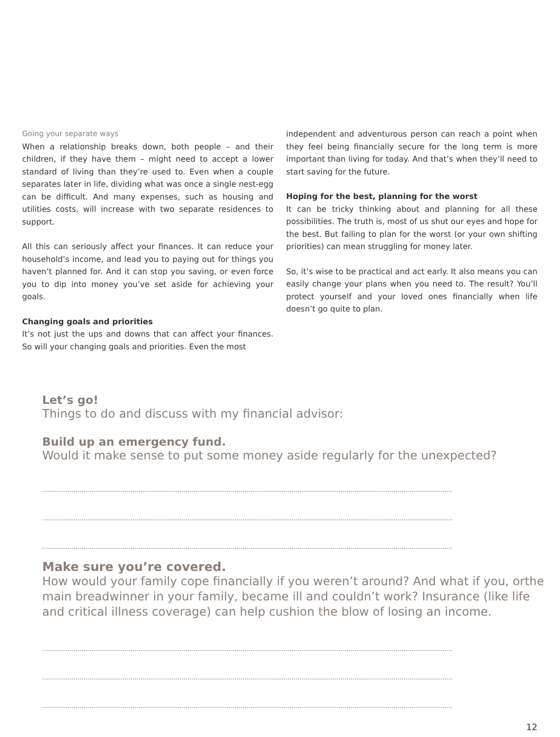Going your separate ways
When a relationship breaks down, both people – and their children, if they have them – might need to accept a lower standard of living than they’re used to. Even when a couple separates later in life, dividing what was once a single nest-egg can be difficult. And many expenses, such as housing and utilities costs, will increase with two separate residences to support.
All this can seriously affect your finances. It can reduce your household’s income, and lead you to paying out for things you haven’t planned for. And it can stop you saving, or even force you to dip into money you’ve set aside for achieving your goals.
Changing goals and priorities
It’s not just the ups and downs that can affect your finances. So will your changing goals and priorities. Even the most
independent and adventurous person can reach a point when they feel being financially secure for the long term is more important than living for today. And that’s when they’ll need to start saving for the future.
Hoping for the best, planning for the worst
It can be tricky thinking about and planning for all these possibilities. The truth is, most of us shut our eyes and hope for the best. But failing to plan for the worst (or your own shifting priorities) can mean struggling for money later.
So, it’s wise to be practical and act early. It also means you can easily change your plans when you need to. The result? You’ll protect yourself and your loved ones financially when life doesn’t go quite to plan.
Let’s go!
Things to do and discuss with my financial advisor:
Build up an emergency fund.
Would it make sense to put some money aside regularly for the unexpected?
Make sure you’re covered.
How would your family cope financially if you weren’t around? And what if you, orthe main breadwinner in your family, became ill and couldn’t work? Insurance (like life
and critical illness coverage) can help cushion the blow of losing an income.
12